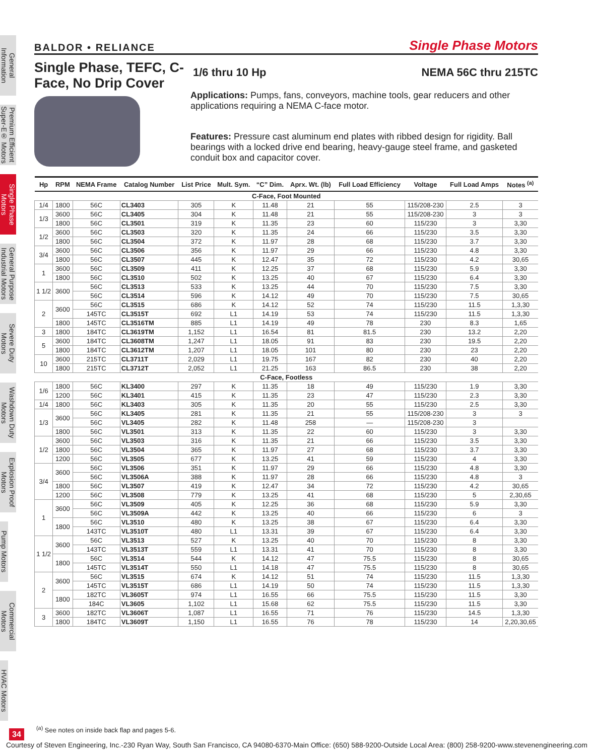General Information
Premium Efficient Super-E® Motors
Single Phase Motors
General Purpose Industrial Motors
Severe Duty Motors
Washdown Duty Motors
Explosion Proof Motors
Pump Motors
Commercial Motors
HVAC Motors
BALDOR • RELIANCE Single Phase Motors
Single Phase, TEFC, C-Face, No Drip Cover
1/6 thru 10 Hp NEMA 56C thru 215TC
Applications: Pumps, fans, conveyors, machine tools, gear reducers and other applications requiring a NEMA C-face motor.
Features: Pressure cast aluminum end plates with ribbed design for rigidity. Ball bearings with a locked drive end bearing, heavy-gauge steel frame, and gasketed conduit box and capacitor cover.
| Hp | RPM | NEMA Frame | Catalog Number | List Price | Mult. Sym. | “C” Dim. | Aprx. Wt. (lb) | Full Load Efficiency | Voltage | Full Load Amps | Notes <sup>(a)</sup> |
| --- | --- | --- | --- | --- | --- | --- | --- | --- | --- | --- | --- |
| C-Face, Foot Mounted | | | | | | | | | | | |
| 1/4 | 1800 | 56C | CL3403 | 305 | K | 11.48 | 21 | 55 | 115/208-230 | 2.5 | 3 |
| 1/3 | 3600 | 56C | CL3405 | 304 | K | 11.48 | 21 | 55 | 115/208-230 | 3 | 3 |
| | 1800 | 56C | CL3501 | 319 | K | 11.35 | 23 | 60 | 115/230 | 3 | 3,30 |
| 1/2 | 3600 | 56C | CL3503 | 320 | K | 11.35 | 24 | 66 | 115/230 | 3.5 | 3,30 |
| | 1800 | 56C | CL3504 | 372 | K | 11.97 | 28 | 68 | 115/230 | 3.7 | 3,30 |
| 3/4 | 3600 | 56C | CL3506 | 356 | K | 11.97 | 29 | 66 | 115/230 | 4.8 | 3,30 |
| | 1800 | 56C | CL3507 | 445 | K | 12.47 | 35 | 72 | 115/230 | 4.2 | 30,65 |
| 1 | 3600 | 56C | CL3509 | 411 | K | 12.25 | 37 | 68 | 115/230 | 5.9 | 3,30 |
| | 1800 | 56C | CL3510 | 502 | K | 13.25 | 40 | 67 | 115/230 | 6.4 | 3,30 |
| 1 1/2 | 3600 | 56C | CL3513 | 533 | K | 13.25 | 44 | 70 | 115/230 | 7.5 | 3,30 |
| | | 56C | CL3514 | 596 | K | 14.12 | 49 | 70 | 115/230 | 7.5 | 30,65 |
| 2 | 3600 | 56C | CL3515 | 686 | K | 14.12 | 52 | 74 | 115/230 | 11.5 | 1,3,30 |
| | | 145TC | CL3515T | 692 | L1 | 14.19 | 53 | 74 | 115/230 | 11.5 | 1,3,30 |
| | 1800 | 145TC | CL3516TM | 885 | L1 | 14.19 | 49 | 78 | 230 | 8.3 | 1,65 |
| 3 | 1800 | 184TC | CL3619TM | 1,152 | L1 | 16.54 | 81 | 81.5 | 230 | 13.2 | 2,20 |
| 5 | 3600 | 184TC | CL3608TM | 1,247 | L1 | 18.05 | 91 | 83 | 230 | 19.5 | 2,20 |
| | 1800 | 184TC | CL3612TM | 1,207 | L1 | 18.05 | 101 | 80 | 230 | 23 | 2,20 |
| 10 | 3600 | 215TC | CL3711T | 2,029 | L1 | 19.75 | 167 | 82 | 230 | 40 | 2,20 |
| | 1800 | 215TC | CL3712T | 2,052 | L1 | 21.25 | 163 | 86.5 | 230 | 38 | 2,20 |
| C-Face, Footless | | | | | | | | | | | |
| 1/6 | 1800 | 56C | KL3400 | 297 | K | 11.35 | 18 | 49 | 115/230 | 1.9 | 3,30 |
| | 1200 | 56C | KL3401 | 415 | K | 11.35 | 23 | 47 | 115/230 | 2.3 | 3,30 |
| 1/4 | 1800 | 56C | KL3403 | 305 | K | 11.35 | 20 | 55 | 115/230 | 2.5 | 3,30 |
| 1/3 | 3600 | 56C | KL3405 | 281 | K | 11.35 | 21 | 55 | 115/208-230 | 3 | 3 |
| | | 56C | VL3405 | 282 | K | 11.48 | 258 | — | 115/208-230 | 3 | |
| | 1800 | 56C | VL3501 | 313 | K | 11.35 | 22 | 60 | 115/230 | 3 | 3,30 |
| 1/2 | 3600 | 56C | VL3503 | 316 | K | 11.35 | 21 | 66 | 115/230 | 3.5 | 3,30 |
| | 1800 | 56C | VL3504 | 365 | K | 11.97 | 27 | 68 | 115/230 | 3.7 | 3,30 |
| | 1200 | 56C | VL3505 | 677 | K | 13.25 | 41 | 59 | 115/230 | 4 | 3,30 |
| 3/4 | 3600 | 56C | VL3506 | 351 | K | 11.97 | 29 | 66 | 115/230 | 4.8 | 3,30 |
| | | 56C | VL3506A | 388 | K | 11.97 | 28 | 66 | 115/230 | 4.8 | 3 |
| | 1800 | 56C | VL3507 | 419 | K | 12.47 | 34 | 72 | 115/230 | 4.2 | 30,65 |
| | 1200 | 56C | VL3508 | 779 | K | 13.25 | 41 | 68 | 115/230 | 5 | 2,30,65 |
| 1 | 3600 | 56C | VL3509 | 405 | K | 12.25 | 36 | 68 | 115/230 | 5.9 | 3,30 |
| | | 56C | VL3509A | 442 | K | 13.25 | 40 | 66 | 115/230 | 6 | 3 |
| | 1800 | 56C | VL3510 | 480 | K | 13.25 | 38 | 67 | 115/230 | 6.4 | 3,30 |
| | | 143TC | VL3510T | 480 | L1 | 13.31 | 39 | 67 | 115/230 | 6.4 | 3,30 |
| 1 1/2 | 3600 | 56C | VL3513 | 527 | K | 13.25 | 40 | 70 | 115/230 | 8 | 3,30 |
| | | 143TC | VL3513T | 559 | L1 | 13.31 | 41 | 70 | 115/230 | 8 | 3,30 |
| | 1800 | 56C | VL3514 | 544 | K | 14.12 | 47 | 75.5 | 115/230 | 8 | 30,65 |
| | | 145TC | VL3514T | 550 | L1 | 14.18 | 47 | 75.5 | 115/230 | 8 | 30,65 |
| 2 | 3600 | 56C | VL3515 | 674 | K | 14.12 | 51 | 74 | 115/230 | 11.5 | 1,3,30 |
| | | 145TC | VL3515T | 686 | L1 | 14.19 | 50 | 74 | 115/230 | 11.5 | 1,3,30 |
| | 1800 | 182TC | VL3605T | 974 | L1 | 16.55 | 66 | 75.5 | 115/230 | 11.5 | 3,30 |
| | | 184C | VL3605 | 1,102 | L1 | 15.68 | 62 | 75.5 | 115/230 | 11.5 | 3,30 |
| 3 | 3600 | 182TC | VL3606T | 1,087 | L1 | 16.55 | 71 | 76 | 115/230 | 14.5 | 1,3,30 |
| | 1800 | 184TC | VL3609T | 1,150 | L1 | 16.55 | 76 | 78 | 115/230 | 14 | 2,20,30,65 |
<sup>(a)</sup> See notes on inside back flap and pages 5-6.
34
Courtesy of Steven Engineering, Inc.-230 Ryan Way, South San Francisco, CA 94080-6370-Main Office: (650) 588-9200-Outside Local Area: (800) 258-9200-www.stevenengineering.com